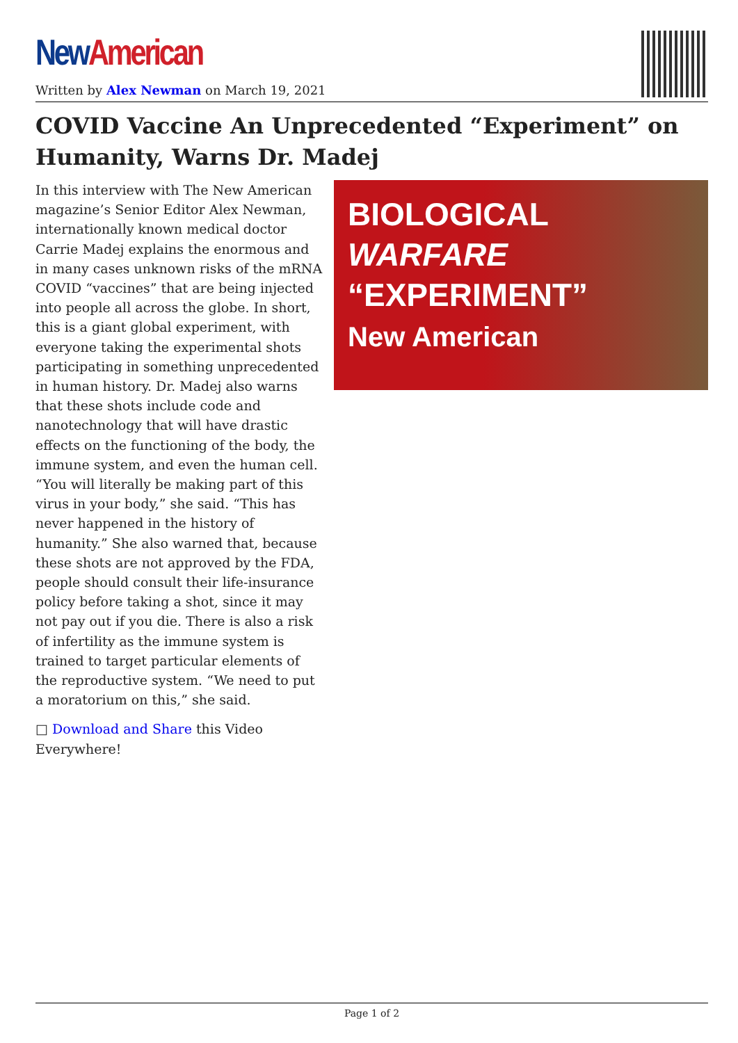New American
Written by Alex Newman on March 19, 2021
COVID Vaccine An Unprecedented “Experiment” on Humanity, Warns Dr. Madej
In this interview with The New American magazine’s Senior Editor Alex Newman, internationally known medical doctor Carrie Madej explains the enormous and in many cases unknown risks of the mRNA COVID “vaccines” that are being injected into people all across the globe. In short, this is a giant global experiment, with everyone taking the experimental shots participating in something unprecedented in human history. Dr. Madej also warns that these shots include code and nanotechnology that will have drastic effects on the functioning of the body, the immune system, and even the human cell. “You will literally be making part of this virus in your body,” she said. “This has never happened in the history of humanity.” She also warned that, because these shots are not approved by the FDA, people should consult their life-insurance policy before taking a shot, since it may not pay out if you die. There is also a risk of infertility as the immune system is trained to target particular elements of the reproductive system. “We need to put a moratorium on this,” she said.
□ Download and Share this Video Everywhere!
BIOLOGICAL
WARFARE
“EXPERIMENT”
New American
Page 1 of 2